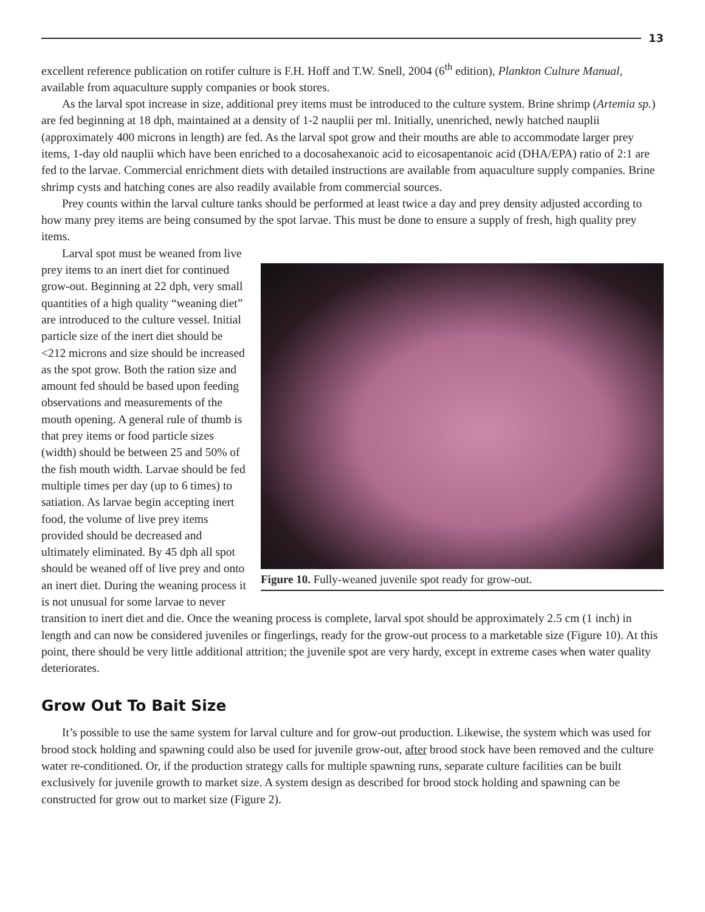13
excellent reference publication on rotifer culture is F.H. Hoff and T.W. Snell, 2004 (6<sup>th</sup> edition), Plankton Culture Manual, available from aquaculture supply companies or book stores.
As the larval spot increase in size, additional prey items must be introduced to the culture system. Brine shrimp (Artemia sp.) are fed beginning at 18 dph, maintained at a density of 1-2 nauplii per ml. Initially, unenriched, newly hatched nauplii (approximately 400 microns in length) are fed. As the larval spot grow and their mouths are able to accommodate larger prey items, 1-day old nauplii which have been enriched to a docosahexanoic acid to eicosapentanoic acid (DHA/EPA) ratio of 2:1 are fed to the larvae. Commercial enrichment diets with detailed instructions are available from aquaculture supply companies. Brine shrimp cysts and hatching cones are also readily available from commercial sources.
Prey counts within the larval culture tanks should be performed at least twice a day and prey density adjusted according to how many prey items are being consumed by the spot larvae. This must be done to ensure a supply of fresh, high quality prey items.
Figure 10. Fully-weaned juvenile spot ready for grow-out.
Larval spot must be weaned from live prey items to an inert diet for continued grow-out. Beginning at 22 dph, very small quantities of a high quality “weaning diet” are introduced to the culture vessel. Initial particle size of the inert diet should be <212 microns and size should be increased as the spot grow. Both the ration size and amount fed should be based upon feeding observations and measurements of the mouth opening. A general rule of thumb is that prey items or food particle sizes (width) should be between 25 and 50% of the fish mouth width. Larvae should be fed multiple times per day (up to 6 times) to satiation. As larvae begin accepting inert food, the volume of live prey items provided should be decreased and ultimately eliminated. By 45 dph all spot should be weaned off of live prey and onto an inert diet. During the weaning process it is not unusual for some larvae to never transition to inert diet and die. Once the weaning process is complete, larval spot should be approximately 2.5 cm (1 inch) in length and can now be considered juveniles or fingerlings, ready for the grow-out process to a marketable size (Figure 10). At this point, there should be very little additional attrition; the juvenile spot are very hardy, except in extreme cases when water quality deteriorates.
Grow Out To Bait Size
It’s possible to use the same system for larval culture and for grow-out production. Likewise, the system which was used for brood stock holding and spawning could also be used for juvenile grow-out, after brood stock have been removed and the culture water re-conditioned. Or, if the production strategy calls for multiple spawning runs, separate culture facilities can be built exclusively for juvenile growth to market size. A system design as described for brood stock holding and spawning can be constructed for grow out to market size (Figure 2).